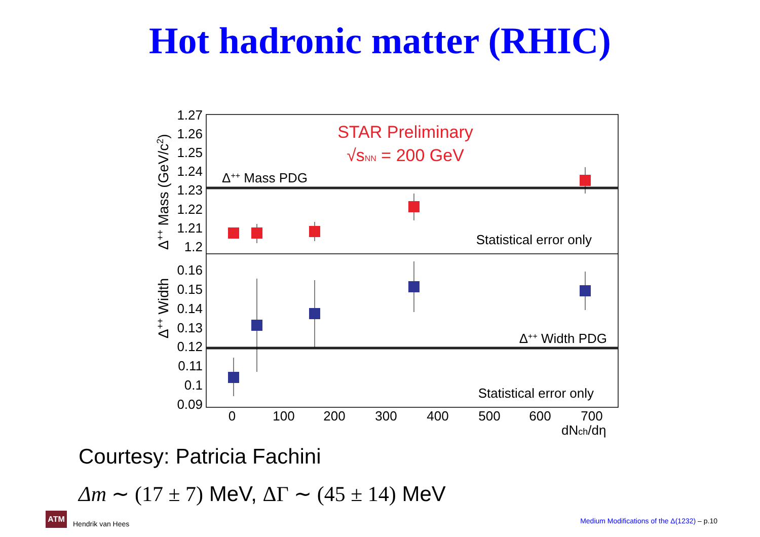Hot hadronic matter (RHIC)
1.27
1.26
1.25
1.24
1.23
1.22
1.21
1.2
0.16
0.15
0.14
0.13
0.12
0.11
0.1
0.09
0
100
200
300
400
500
600
700
dNch/dη
Δ++ Mass (GeV/c2)
Δ++ Width
STAR Preliminary
√sNN = 200 GeV
Δ++ Mass PDG
Statistical error only
Δ++ Width PDG
Statistical error only
Courtesy: Patricia Fachini
Δm ∼ (17 ± 7) MeV, ΔΓ ∼ (45 ± 14) MeV
ATM
Hendrik van Hees
Medium Modifications of the Δ(1232) – p.10